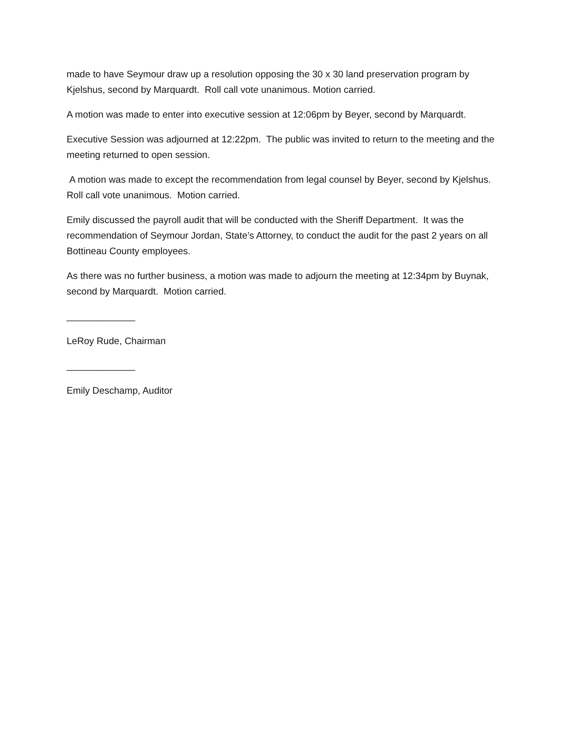made to have Seymour draw up a resolution opposing the 30 x 30 land preservation program by Kjelshus, second by Marquardt. Roll call vote unanimous. Motion carried.
A motion was made to enter into executive session at 12:06pm by Beyer, second by Marquardt.
Executive Session was adjourned at 12:22pm. The public was invited to return to the meeting and the meeting returned to open session.
A motion was made to except the recommendation from legal counsel by Beyer, second by Kjelshus. Roll call vote unanimous. Motion carried.
Emily discussed the payroll audit that will be conducted with the Sheriff Department. It was the recommendation of Seymour Jordan, State’s Attorney, to conduct the audit for the past 2 years on all Bottineau County employees.
As there was no further business, a motion was made to adjourn the meeting at 12:34pm by Buynak, second by Marquardt. Motion carried.
_____________
LeRoy Rude, Chairman
_____________
Emily Deschamp, Auditor